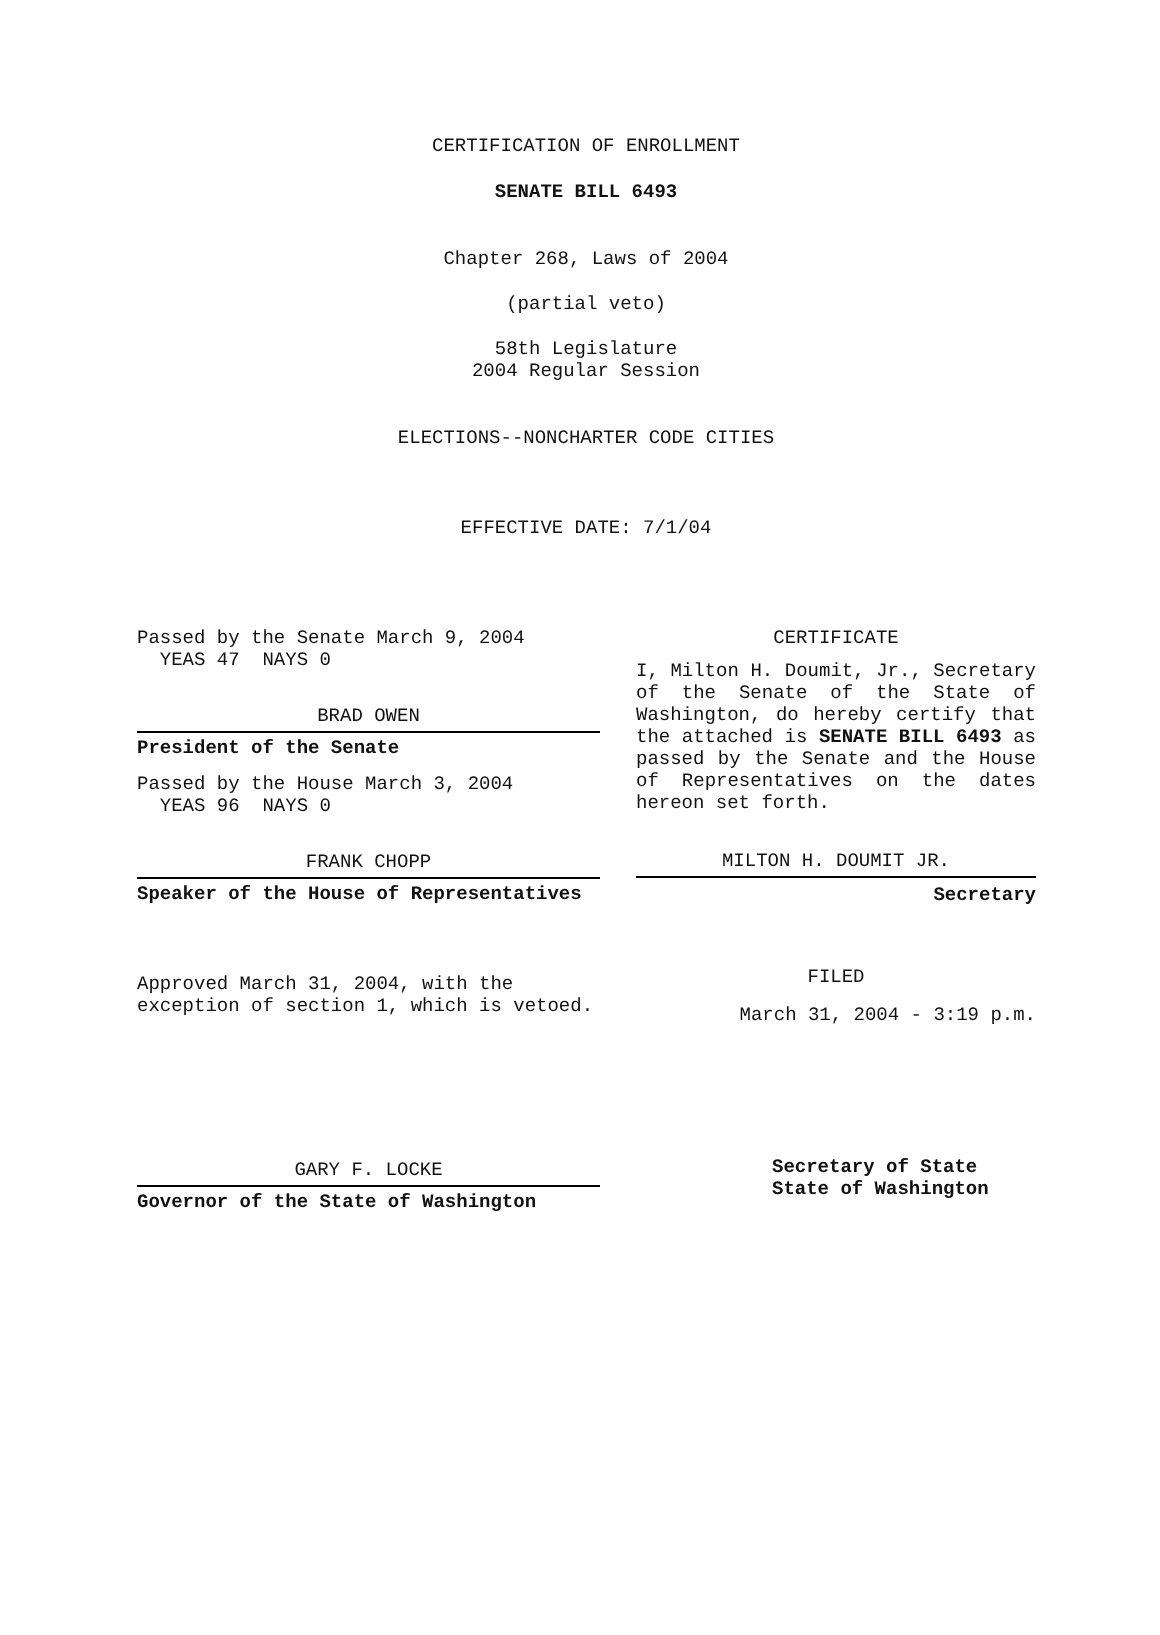CERTIFICATION OF ENROLLMENT
SENATE BILL 6493
Chapter 268, Laws of 2004
(partial veto)
58th Legislature
2004 Regular Session
ELECTIONS--NONCHARTER CODE CITIES
EFFECTIVE DATE: 7/1/04
Passed by the Senate March 9, 2004
YEAS 47 NAYS 0
BRAD OWEN
President of the Senate
Passed by the House March 3, 2004
YEAS 96 NAYS 0
FRANK CHOPP
Speaker of the House of Representatives
Approved March 31, 2004, with the
exception of section 1, which is vetoed.
GARY F. LOCKE
Governor of the State of Washington
CERTIFICATE
I, Milton H. Doumit, Jr., Secretary of the Senate of the State of Washington, do hereby certify that the attached is SENATE BILL 6493 as passed by the Senate and the House of Representatives on the dates hereon set forth.
MILTON H. DOUMIT JR.
Secretary
FILED
March 31, 2004 - 3:19 p.m.
Secretary of State
State of Washington